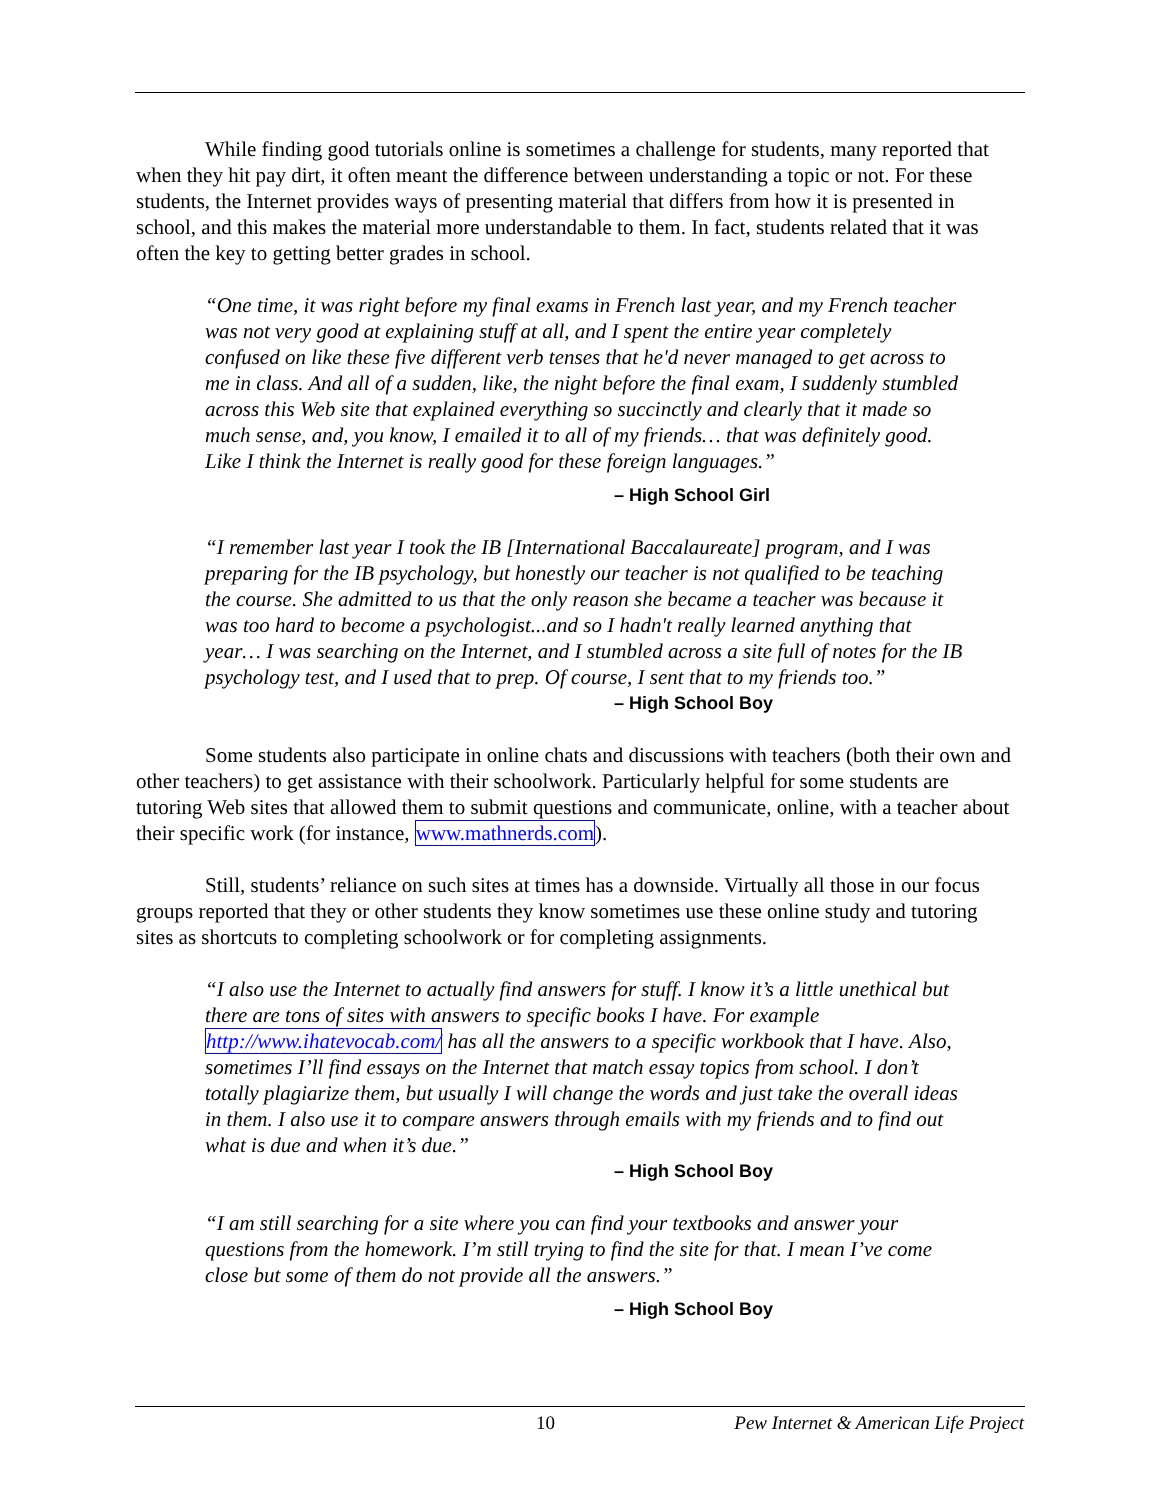While finding good tutorials online is sometimes a challenge for students, many reported that when they hit pay dirt, it often meant the difference between understanding a topic or not. For these students, the Internet provides ways of presenting material that differs from how it is presented in school, and this makes the material more understandable to them. In fact, students related that it was often the key to getting better grades in school.
“One time, it was right before my final exams in French last year, and my French teacher was not very good at explaining stuff at all, and I spent the entire year completely confused on like these five different verb tenses that he'd never managed to get across to me in class. And all of a sudden, like, the night before the final exam, I suddenly stumbled across this Web site that explained everything so succinctly and clearly that it made so much sense, and, you know, I emailed it to all of my friends… that was definitely good. Like I think the Internet is really good for these foreign languages.”
– High School Girl
“I remember last year I took the IB [International Baccalaureate] program, and I was preparing for the IB psychology, but honestly our teacher is not qualified to be teaching the course. She admitted to us that the only reason she became a teacher was because it was too hard to become a psychologist...and so I hadn't really learned anything that year… I was searching on the Internet, and I stumbled across a site full of notes for the IB psychology test, and I used that to prep. Of course, I sent that to my friends too.”
– High School Boy
Some students also participate in online chats and discussions with teachers (both their own and other teachers) to get assistance with their schoolwork. Particularly helpful for some students are tutoring Web sites that allowed them to submit questions and communicate, online, with a teacher about their specific work (for instance, www.mathnerds.com).
Still, students’ reliance on such sites at times has a downside. Virtually all those in our focus groups reported that they or other students they know sometimes use these online study and tutoring sites as shortcuts to completing schoolwork or for completing assignments.
“I also use the Internet to actually find answers for stuff. I know it’s a little unethical but there are tons of sites with answers to specific books I have. For example http://www.ihatevocab.com/ has all the answers to a specific workbook that I have. Also, sometimes I’ll find essays on the Internet that match essay topics from school. I don’t totally plagiarize them, but usually I will change the words and just take the overall ideas in them. I also use it to compare answers through emails with my friends and to find out what is due and when it’s due.”
– High School Boy
“I am still searching for a site where you can find your textbooks and answer your questions from the homework. I’m still trying to find the site for that. I mean I’ve come close but some of them do not provide all the answers.”
– High School Boy
10 Pew Internet & American Life Project